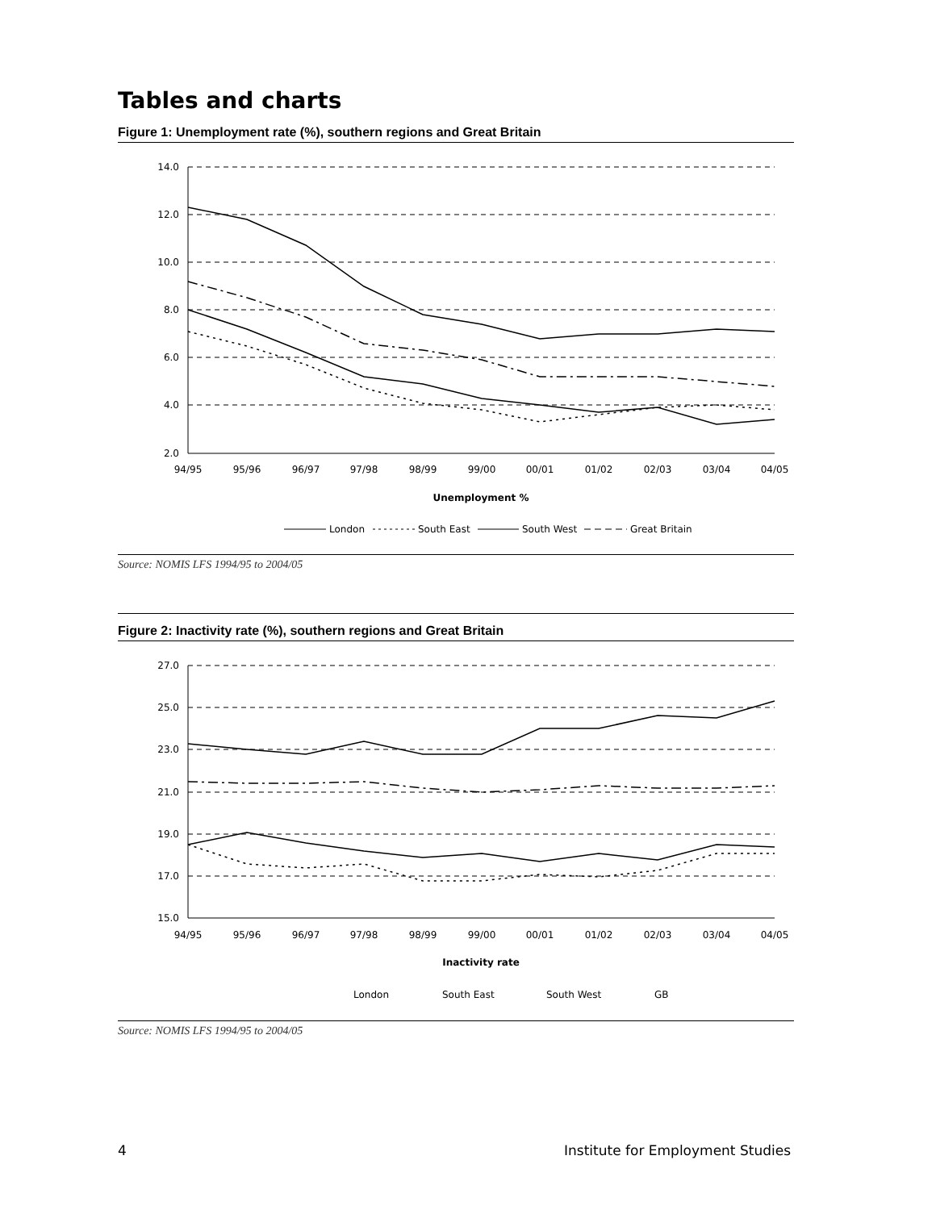Tables and charts
Figure 1: Unemployment rate (%), southern regions and Great Britain
14.0
12.0
10.0
8.0
6.0
4.0
2.0
94/95
95/96
96/97
97/98
98/99
99/00
00/01
01/02
02/03
03/04
04/05
Unemployment %
London
South East
South West
Great Britain
Source: NOMIS LFS 1994/95 to 2004/05
Figure 2: Inactivity rate (%), southern regions and Great Britain
27.0
25.0
23.0
21.0
19.0
17.0
15.0
94/95
95/96
96/97
97/98
98/99
99/00
00/01
01/02
02/03
03/04
04/05
Inactivity rate
London
South East
South West
GB
Source: NOMIS LFS 1994/95 to 2004/05
4 Institute for Employment Studies